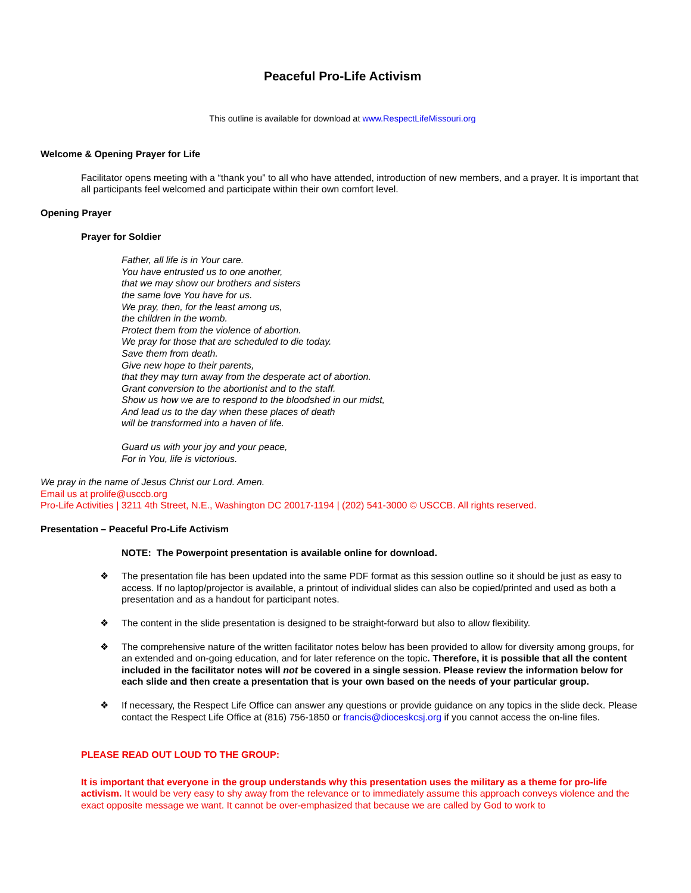Peaceful Pro-Life Activism
This outline is available for download at www.RespectLifeMissouri.org
Welcome & Opening Prayer for Life
Facilitator opens meeting with a “thank you” to all who have attended, introduction of new members, and a prayer. It is important that all participants feel welcomed and participate within their own comfort level.
Opening Prayer
Prayer for Soldier
Father, all life is in Your care.
You have entrusted us to one another,
that we may show our brothers and sisters
the same love You have for us.
We pray, then, for the least among us,
the children in the womb.
Protect them from the violence of abortion.
We pray for those that are scheduled to die today.
Save them from death.
Give new hope to their parents,
that they may turn away from the desperate act of abortion.
Grant conversion to the abortionist and to the staff.
Show us how we are to respond to the bloodshed in our midst,
And lead us to the day when these places of death
will be transformed into a haven of life.
Guard us with your joy and your peace,
For in You, life is victorious.
We pray in the name of Jesus Christ our Lord. Amen.
Email us at prolife@usccb.org
Pro-Life Activities | 3211 4th Street, N.E., Washington DC 20017-1194 | (202) 541-3000 © USCCB. All rights reserved.
Presentation – Peaceful Pro-Life Activism
NOTE: The Powerpoint presentation is available online for download.
❖ The presentation file has been updated into the same PDF format as this session outline so it should be just as easy to access. If no laptop/projector is available, a printout of individual slides can also be copied/printed and used as both a presentation and as a handout for participant notes.
❖ The content in the slide presentation is designed to be straight-forward but also to allow flexibility.
❖ The comprehensive nature of the written facilitator notes below has been provided to allow for diversity among groups, for an extended and on-going education, and for later reference on the topic. Therefore, it is possible that all the content included in the facilitator notes will not be covered in a single session. Please review the information below for each slide and then create a presentation that is your own based on the needs of your particular group.
❖ If necessary, the Respect Life Office can answer any questions or provide guidance on any topics in the slide deck. Please contact the Respect Life Office at (816) 756-1850 or francis@dioceskcsj.org if you cannot access the on-line files.
PLEASE READ OUT LOUD TO THE GROUP:
It is important that everyone in the group understands why this presentation uses the military as a theme for pro-life activism. It would be very easy to shy away from the relevance or to immediately assume this approach conveys violence and the exact opposite message we want. It cannot be over-emphasized that because we are called by God to work to